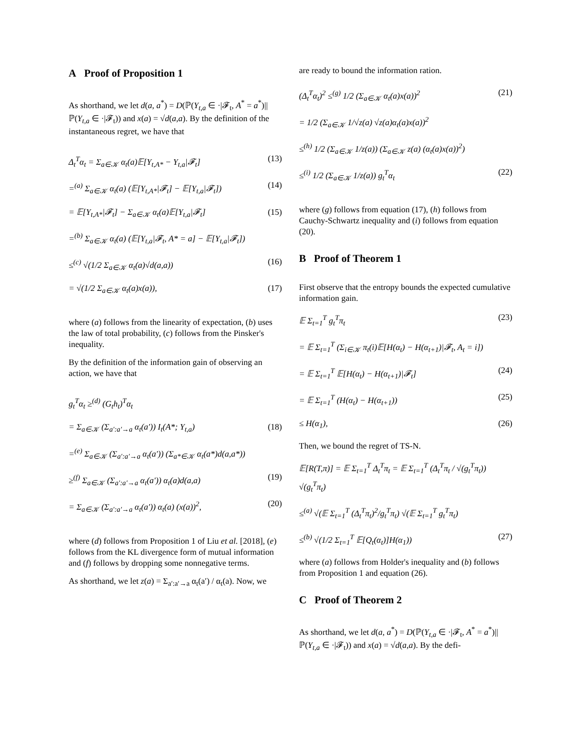A Proof of Proposition 1
As shorthand, we let d(a, a<sup>*</sup>) = D(ℙ(Y<sub>t,a</sub> ∈ ·|𝓕<sub>t</sub>, A<sup>*</sup> = a<sup>*</sup>)||ℙ(Y<sub>t,a</sub> ∈ ·|𝓕<sub>t</sub>)) and x(a) = √d(a,a). By the definition of the instantaneous regret, we have that
Δ<sub>t</sub><sup>T</sup>α<sub>t</sub> = Σ<sub>a∈𝒦</sub> α<sub>t</sub>(a)𝔼[Y<sub>t,A*</sub> − Y<sub>t,a</sub>|𝓕<sub>t</sub>] (13)
=<sup>(a)</sup> Σ<sub>a∈𝒦</sub> α<sub>t</sub>(a) (𝔼[Y<sub>t,A*</sub>|𝓕<sub>t</sub>] − 𝔼[Y<sub>t,a</sub>|𝓕<sub>t</sub>]) (14)
= 𝔼[Y<sub>t,A*</sub>|𝓕<sub>t</sub>] − Σ<sub>a∈𝒦</sub> α<sub>t</sub>(a)𝔼[Y<sub>t,a</sub>|𝓕<sub>t</sub>] (15)
=<sup>(b)</sup> Σ<sub>a∈𝒦</sub> α<sub>t</sub>(a) (𝔼[Y<sub>t,a</sub>|𝓕<sub>t</sub>, A* = a] − 𝔼[Y<sub>t,a</sub>|𝓕<sub>t</sub>])
≤<sup>(c)</sup> √(1/2 Σ<sub>a∈𝒦</sub> α<sub>t</sub>(a)√d(a,a)) (16)
= √(1/2 Σ<sub>a∈𝒦</sub> α<sub>t</sub>(a)x(a)), (17)
where (a) follows from the linearity of expectation, (b) uses the law of total probability, (c) follows from the Pinsker's inequality.
By the definition of the information gain of observing an action, we have that
g<sub>t</sub><sup>T</sup>α<sub>t</sub> ≥<sup>(d)</sup> (G<sub>t</sub>h<sub>t</sub>)<sup>T</sup>α<sub>t</sub>
= Σ<sub>a∈𝒦</sub> (Σ<sub>a′:a′→a</sub> α<sub>t</sub>(a′)) I<sub>t</sub>(A*; Y<sub>t,a</sub>) (18)
=<sup>(e)</sup> Σ<sub>a∈𝒦</sub> (Σ<sub>a′:a′→a</sub> α<sub>t</sub>(a′)) (Σ<sub>a*∈𝒦</sub> α<sub>t</sub>(a*)d(a,a*))
≥<sup>(f)</sup> Σ<sub>a∈𝒦</sub> (Σ<sub>a′:a′→a</sub> α<sub>t</sub>(a′)) α<sub>t</sub>(a)d(a,a) (19)
= Σ<sub>a∈𝒦</sub> (Σ<sub>a′:a′→a</sub> α<sub>t</sub>(a′)) α<sub>t</sub>(a) (x(a))<sup>2</sup>, (20)
where (d) follows from Proposition 1 of Liu et al. [2018], (e) follows from the KL divergence form of mutual information and (f) follows by dropping some nonnegative terms.
As shorthand, we let z(a) = Σ<sub>a′:a′→a</sub> α<sub>t</sub>(a′) / α<sub>t</sub>(a). Now, we
are ready to bound the information ration.
(Δ<sub>t</sub><sup>T</sup>α<sub>t</sub>)<sup>2</sup> ≤<sup>(g)</sup> 1/2 (Σ<sub>a∈𝒦</sub> α<sub>t</sub>(a)x(a))<sup>2</sup> (21)
= 1/2 (Σ<sub>a∈𝒦</sub> 1/√z(a) √z(a)α<sub>t</sub>(a)x(a))<sup>2</sup>
≤<sup>(h)</sup> 1/2 (Σ<sub>a∈𝒦</sub> 1/z(a)) (Σ<sub>a∈𝒦</sub> z(a) (α<sub>t</sub>(a)x(a))<sup>2</sup>)
≤<sup>(i)</sup> 1/2 (Σ<sub>a∈𝒦</sub> 1/z(a)) g<sub>t</sub><sup>T</sup>α<sub>t</sub> (22)
where (g) follows from equation (17), (h) follows from Cauchy-Schwartz inequality and (i) follows from equation (20).
B Proof of Theorem 1
First observe that the entropy bounds the expected cumulative information gain.
𝔼 Σ<sub>t=1</sub><sup>T</sup> g<sub>t</sub><sup>T</sup>π<sub>t</sub> (23)
= 𝔼 Σ<sub>t=1</sub><sup>T</sup> (Σ<sub>i∈𝒦</sub> π<sub>t</sub>(i)𝔼[H(α<sub>t</sub>) − H(α<sub>t+1</sub>)|𝓕<sub>t</sub>, A<sub>t</sub> = i])
= 𝔼 Σ<sub>t=1</sub><sup>T</sup> 𝔼[H(α<sub>t</sub>) − H(α<sub>t+1</sub>)|𝓕<sub>t</sub>] (24)
= 𝔼 Σ<sub>t=1</sub><sup>T</sup> (H(α<sub>t</sub>) − H(α<sub>t+1</sub>)) (25)
≤ H(α<sub>1</sub>), (26)
Then, we bound the regret of TS-N.
𝔼[R(T,π)] = 𝔼 Σ<sub>t=1</sub><sup>T</sup> Δ<sub>t</sub><sup>T</sup>π<sub>t</sub> = 𝔼 Σ<sub>t=1</sub><sup>T</sup> (Δ<sub>t</sub><sup>T</sup>π<sub>t</sub> / √(g<sub>t</sub><sup>T</sup>π<sub>t</sub>)) √(g<sub>t</sub><sup>T</sup>π<sub>t</sub>)
≤<sup>(a)</sup> √(𝔼 Σ<sub>t=1</sub><sup>T</sup> (Δ<sub>t</sub><sup>T</sup>π<sub>t</sub>)<sup>2</sup>/g<sub>t</sub><sup>T</sup>π<sub>t</sub>) √(𝔼 Σ<sub>t=1</sub><sup>T</sup> g<sub>t</sub><sup>T</sup>π<sub>t</sub>)
≤<sup>(b)</sup> √(1/2 Σ<sub>t=1</sub><sup>T</sup> 𝔼[Q<sub>t</sub>(α<sub>t</sub>)]H(α<sub>1</sub>)) (27)
where (a) follows from Holder's inequality and (b) follows from Proposition 1 and equation (26).
C Proof of Theorem 2
As shorthand, we let d(a, a<sup>*</sup>) = D(ℙ(Y<sub>t,a</sub> ∈ ·|𝓕<sub>t</sub>, A<sup>*</sup> = a<sup>*</sup>)||ℙ(Y<sub>t,a</sub> ∈ ·|𝓕<sub>t</sub>)) and x(a) = √d(a,a). By the defi-